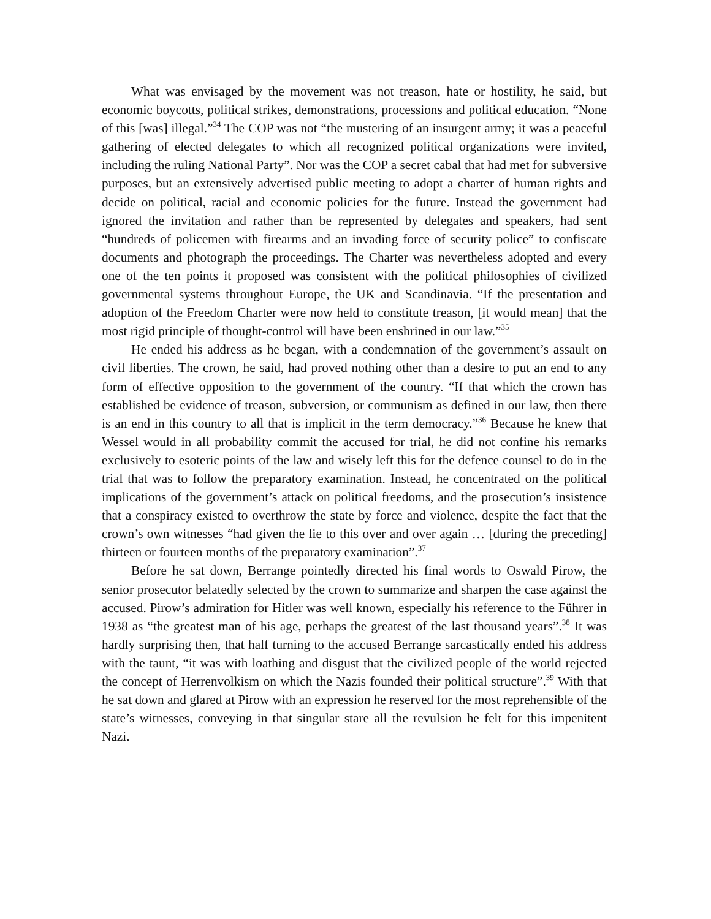What was envisaged by the movement was not treason, hate or hostility, he said, but economic boycotts, political strikes, demonstrations, processions and political education. “None of this [was] illegal.”<sup>34</sup> The COP was not “the mustering of an insurgent army; it was a peaceful gathering of elected delegates to which all recognized political organizations were invited, including the ruling National Party”. Nor was the COP a secret cabal that had met for subversive purposes, but an extensively advertised public meeting to adopt a charter of human rights and decide on political, racial and economic policies for the future. Instead the government had ignored the invitation and rather than be represented by delegates and speakers, had sent “hundreds of policemen with firearms and an invading force of security police” to confiscate documents and photograph the proceedings. The Charter was nevertheless adopted and every one of the ten points it proposed was consistent with the political philosophies of civilized governmental systems throughout Europe, the UK and Scandinavia. “If the presentation and adoption of the Freedom Charter were now held to constitute treason, [it would mean] that the most rigid principle of thought-control will have been enshrined in our law.”<sup>35</sup>
He ended his address as he began, with a condemnation of the government’s assault on civil liberties. The crown, he said, had proved nothing other than a desire to put an end to any form of effective opposition to the government of the country. “If that which the crown has established be evidence of treason, subversion, or communism as defined in our law, then there is an end in this country to all that is implicit in the term democracy.”<sup>36</sup> Because he knew that Wessel would in all probability commit the accused for trial, he did not confine his remarks exclusively to esoteric points of the law and wisely left this for the defence counsel to do in the trial that was to follow the preparatory examination. Instead, he concentrated on the political implications of the government’s attack on political freedoms, and the prosecution’s insistence that a conspiracy existed to overthrow the state by force and violence, despite the fact that the crown’s own witnesses “had given the lie to this over and over again … [during the preceding] thirteen or fourteen months of the preparatory examination”.<sup>37</sup>
Before he sat down, Berrange pointedly directed his final words to Oswald Pirow, the senior prosecutor belatedly selected by the crown to summarize and sharpen the case against the accused. Pirow’s admiration for Hitler was well known, especially his reference to the Führer in 1938 as “the greatest man of his age, perhaps the greatest of the last thousand years”.<sup>38</sup> It was hardly surprising then, that half turning to the accused Berrange sarcastically ended his address with the taunt, “it was with loathing and disgust that the civilized people of the world rejected the concept of Herrenvolkism on which the Nazis founded their political structure”.<sup>39</sup> With that he sat down and glared at Pirow with an expression he reserved for the most reprehensible of the state’s witnesses, conveying in that singular stare all the revulsion he felt for this impenitent Nazi.